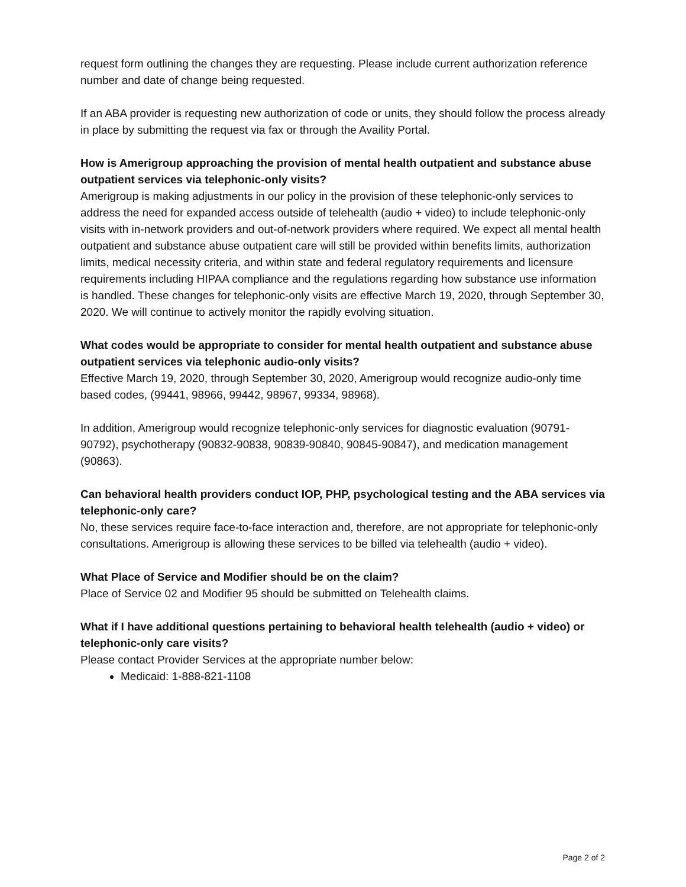request form outlining the changes they are requesting. Please include current authorization reference number and date of change being requested.
If an ABA provider is requesting new authorization of code or units, they should follow the process already in place by submitting the request via fax or through the Availity Portal.
How is Amerigroup approaching the provision of mental health outpatient and substance abuse outpatient services via telephonic-only visits?
Amerigroup is making adjustments in our policy in the provision of these telephonic-only services to address the need for expanded access outside of telehealth (audio + video) to include telephonic-only visits with in-network providers and out-of-network providers where required. We expect all mental health outpatient and substance abuse outpatient care will still be provided within benefits limits, authorization limits, medical necessity criteria, and within state and federal regulatory requirements and licensure requirements including HIPAA compliance and the regulations regarding how substance use information is handled. These changes for telephonic-only visits are effective March 19, 2020, through September 30, 2020. We will continue to actively monitor the rapidly evolving situation.
What codes would be appropriate to consider for mental health outpatient and substance abuse outpatient services via telephonic audio-only visits?
Effective March 19, 2020, through September 30, 2020, Amerigroup would recognize audio-only time based codes, (99441, 98966, 99442, 98967, 99334, 98968).
In addition, Amerigroup would recognize telephonic-only services for diagnostic evaluation (90791-90792), psychotherapy (90832-90838, 90839-90840, 90845-90847), and medication management (90863).
Can behavioral health providers conduct IOP, PHP, psychological testing and the ABA services via telephonic-only care?
No, these services require face-to-face interaction and, therefore, are not appropriate for telephonic-only consultations. Amerigroup is allowing these services to be billed via telehealth (audio + video).
What Place of Service and Modifier should be on the claim?
Place of Service 02 and Modifier 95 should be submitted on Telehealth claims.
What if I have additional questions pertaining to behavioral health telehealth (audio + video) or telephonic-only care visits?
Please contact Provider Services at the appropriate number below:
Medicaid: 1-888-821-1108
Page 2 of 2